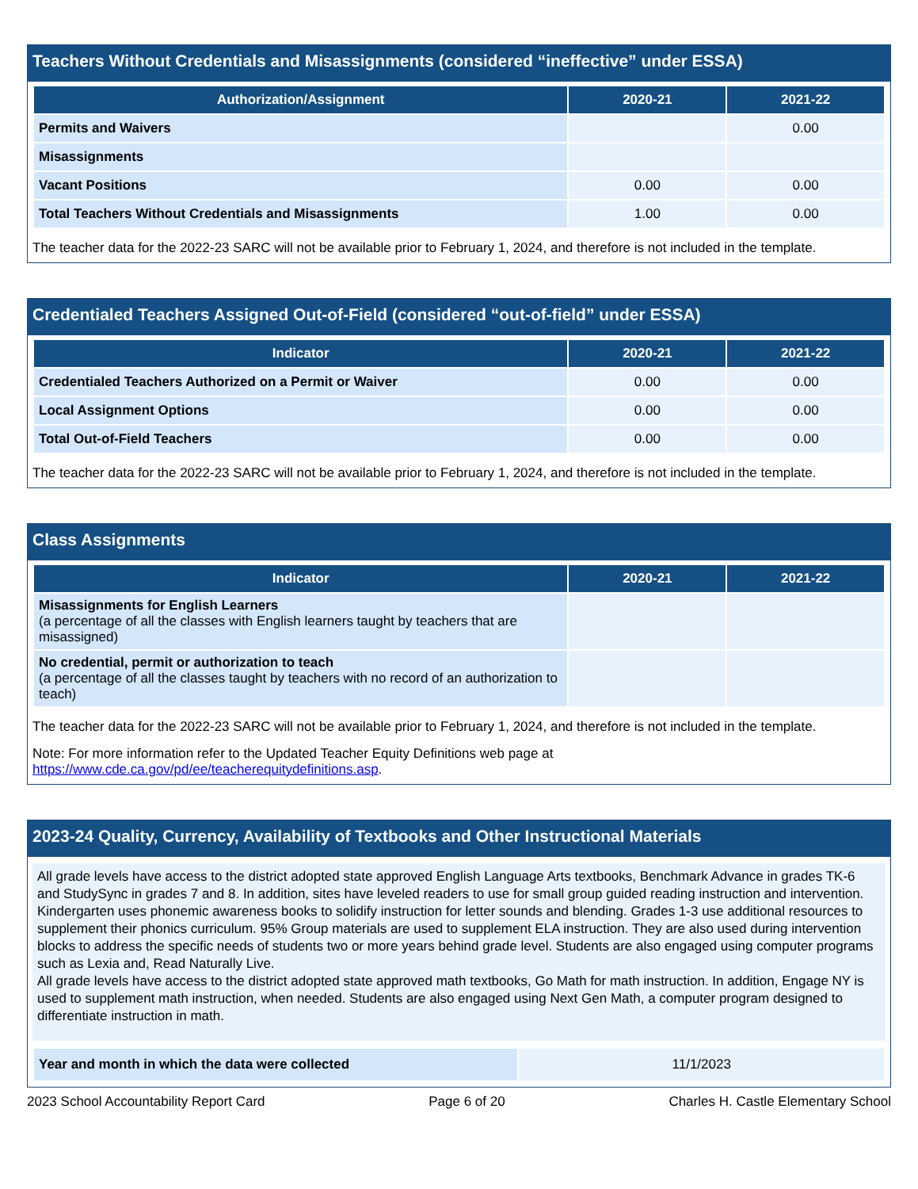Teachers Without Credentials and Misassignments (considered “ineffective” under ESSA)
| Authorization/Assignment | 2020-21 | 2021-22 |
| --- | --- | --- |
| Permits and Waivers | | 0.00 |
| Misassignments | | |
| Vacant Positions | 0.00 | 0.00 |
| Total Teachers Without Credentials and Misassignments | 1.00 | 0.00 |
The teacher data for the 2022-23 SARC will not be available prior to February 1, 2024, and therefore is not included in the template.
Credentialed Teachers Assigned Out-of-Field (considered “out-of-field” under ESSA)
| Indicator | 2020-21 | 2021-22 |
| --- | --- | --- |
| Credentialed Teachers Authorized on a Permit or Waiver | 0.00 | 0.00 |
| Local Assignment Options | 0.00 | 0.00 |
| Total Out-of-Field Teachers | 0.00 | 0.00 |
The teacher data for the 2022-23 SARC will not be available prior to February 1, 2024, and therefore is not included in the template.
Class Assignments
| Indicator | 2020-21 | 2021-22 |
| --- | --- | --- |
| Misassignments for English Learners (a percentage of all the classes with English learners taught by teachers that are misassigned) | | |
| No credential, permit or authorization to teach (a percentage of all the classes taught by teachers with no record of an authorization to teach) | | |
The teacher data for the 2022-23 SARC will not be available prior to February 1, 2024, and therefore is not included in the template.
Note: For more information refer to the Updated Teacher Equity Definitions web page at https://www.cde.ca.gov/pd/ee/teacherequitydefinitions.asp.
2023-24 Quality, Currency, Availability of Textbooks and Other Instructional Materials
All grade levels have access to the district adopted state approved English Language Arts textbooks, Benchmark Advance in grades TK-6 and StudySync in grades 7 and 8. In addition, sites have leveled readers to use for small group guided reading instruction and intervention. Kindergarten uses phonemic awareness books to solidify instruction for letter sounds and blending. Grades 1-3 use additional resources to supplement their phonics curriculum. 95% Group materials are used to supplement ELA instruction. They are also used during intervention blocks to address the specific needs of students two or more years behind grade level. Students are also engaged using computer programs such as Lexia and, Read Naturally Live.
All grade levels have access to the district adopted state approved math textbooks, Go Math for math instruction. In addition, Engage NY is used to supplement math instruction, when needed. Students are also engaged using Next Gen Math, a computer program designed to differentiate instruction in math.
| Year and month in which the data were collected | 11/1/2023 |
2023 School Accountability Report Card Page 6 of 20 Charles H. Castle Elementary School